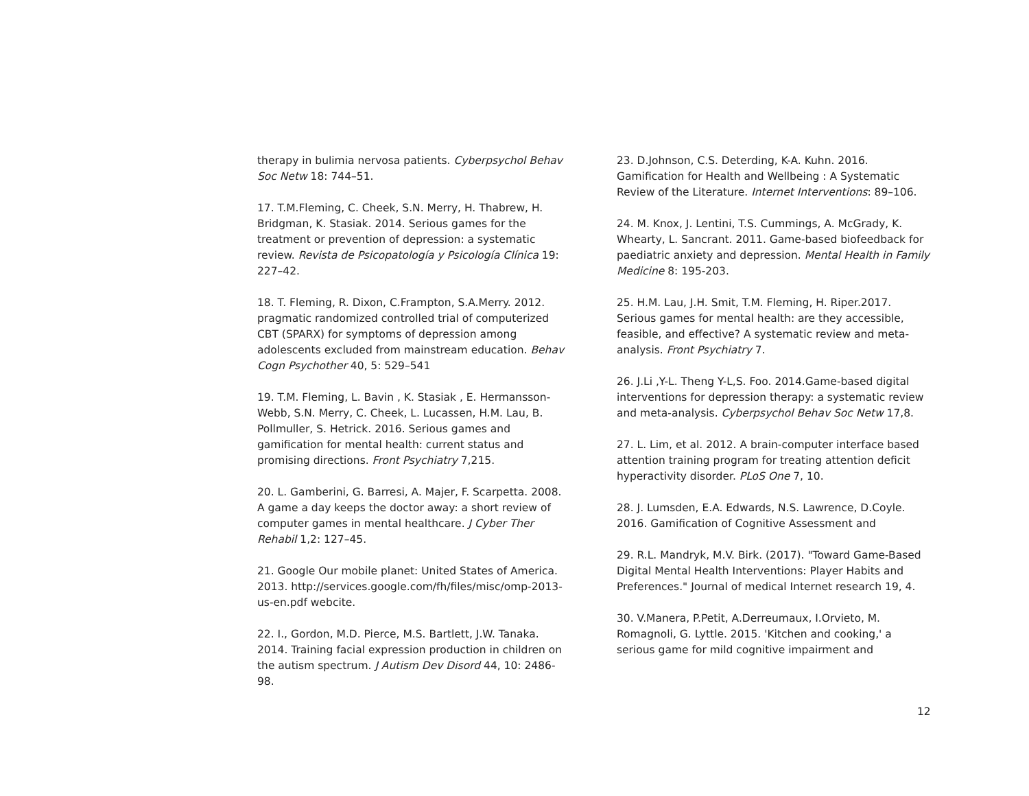therapy in bulimia nervosa patients. Cyberpsychol Behav Soc Netw 18: 744–51.
17. T.M.Fleming, C. Cheek, S.N. Merry, H. Thabrew, H. Bridgman, K. Stasiak. 2014. Serious games for the treatment or prevention of depression: a systematic review. Revista de Psicopatología y Psicología Clínica 19: 227–42.
18. T. Fleming, R. Dixon, C.Frampton, S.A.Merry. 2012. pragmatic randomized controlled trial of computerized CBT (SPARX) for symptoms of depression among adolescents excluded from mainstream education. Behav Cogn Psychother 40, 5: 529–541
19. T.M. Fleming, L. Bavin , K. Stasiak , E. Hermansson-Webb, S.N. Merry, C. Cheek, L. Lucassen, H.M. Lau, B. Pollmuller, S. Hetrick. 2016. Serious games and gamification for mental health: current status and promising directions. Front Psychiatry 7,215.
20. L. Gamberini, G. Barresi, A. Majer, F. Scarpetta. 2008. A game a day keeps the doctor away: a short review of computer games in mental healthcare. J Cyber Ther Rehabil 1,2: 127–45.
21. Google Our mobile planet: United States of America. 2013. http://services.google.com/fh/files/misc/omp-2013-us-en.pdf webcite.
22. I., Gordon, M.D. Pierce, M.S. Bartlett, J.W. Tanaka. 2014. Training facial expression production in children on the autism spectrum. J Autism Dev Disord 44, 10: 2486-98.
23. D.Johnson, C.S. Deterding, K-A. Kuhn. 2016. Gamification for Health and Wellbeing : A Systematic Review of the Literature. Internet Interventions: 89–106.
24. M. Knox, J. Lentini, T.S. Cummings, A. McGrady, K. Whearty, L. Sancrant. 2011. Game-based biofeedback for paediatric anxiety and depression. Mental Health in Family Medicine 8: 195-203.
25. H.M. Lau, J.H. Smit, T.M. Fleming, H. Riper.2017. Serious games for mental health: are they accessible, feasible, and effective? A systematic review and meta-analysis. Front Psychiatry 7.
26. J.Li ,Y-L. Theng Y-L,S. Foo. 2014.Game-based digital interventions for depression therapy: a systematic review and meta-analysis. Cyberpsychol Behav Soc Netw 17,8.
27. L. Lim, et al. 2012. A brain-computer interface based attention training program for treating attention deficit hyperactivity disorder. PLoS One 7, 10.
28. J. Lumsden, E.A. Edwards, N.S. Lawrence, D.Coyle. 2016. Gamification of Cognitive Assessment and
29. R.L. Mandryk, M.V. Birk. (2017). "Toward Game-Based Digital Mental Health Interventions: Player Habits and Preferences." Journal of medical Internet research 19, 4.
30. V.Manera, P.Petit, A.Derreumaux, I.Orvieto, M. Romagnoli, G. Lyttle. 2015. 'Kitchen and cooking,' a serious game for mild cognitive impairment and
12